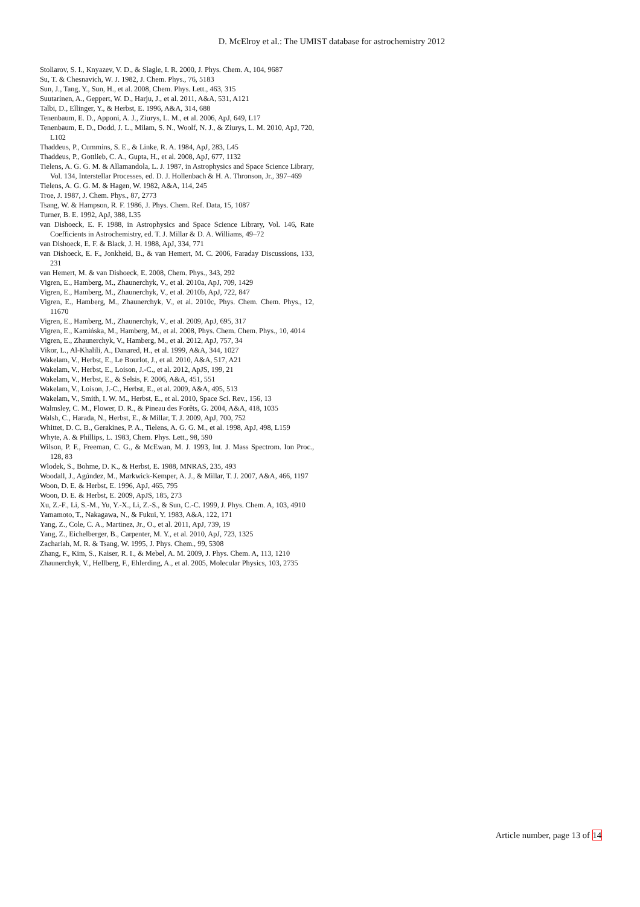D. McElroy et al.: The UMIST database for astrochemistry 2012
Stoliarov, S. I., Knyazev, V. D., & Slagle, I. R. 2000, J. Phys. Chem. A, 104, 9687
Su, T. & Chesnavich, W. J. 1982, J. Chem. Phys., 76, 5183
Sun, J., Tang, Y., Sun, H., et al. 2008, Chem. Phys. Lett., 463, 315
Suutarinen, A., Geppert, W. D., Harju, J., et al. 2011, A&A, 531, A121
Talbi, D., Ellinger, Y., & Herbst, E. 1996, A&A, 314, 688
Tenenbaum, E. D., Apponi, A. J., Ziurys, L. M., et al. 2006, ApJ, 649, L17
Tenenbaum, E. D., Dodd, J. L., Milam, S. N., Woolf, N. J., & Ziurys, L. M. 2010, ApJ, 720, L102
Thaddeus, P., Cummins, S. E., & Linke, R. A. 1984, ApJ, 283, L45
Thaddeus, P., Gottlieb, C. A., Gupta, H., et al. 2008, ApJ, 677, 1132
Tielens, A. G. G. M. & Allamandola, L. J. 1987, in Astrophysics and Space Science Library, Vol. 134, Interstellar Processes, ed. D. J. Hollenbach & H. A. Thronson, Jr., 397–469
Tielens, A. G. G. M. & Hagen, W. 1982, A&A, 114, 245
Troe, J. 1987, J. Chem. Phys., 87, 2773
Tsang, W. & Hampson, R. F. 1986, J. Phys. Chem. Ref. Data, 15, 1087
Turner, B. E. 1992, ApJ, 388, L35
van Dishoeck, E. F. 1988, in Astrophysics and Space Science Library, Vol. 146, Rate Coefficients in Astrochemistry, ed. T. J. Millar & D. A. Williams, 49–72
van Dishoeck, E. F. & Black, J. H. 1988, ApJ, 334, 771
van Dishoeck, E. F., Jonkheid, B., & van Hemert, M. C. 2006, Faraday Discussions, 133, 231
van Hemert, M. & van Dishoeck, E. 2008, Chem. Phys., 343, 292
Vigren, E., Hamberg, M., Zhaunerchyk, V., et al. 2010a, ApJ, 709, 1429
Vigren, E., Hamberg, M., Zhaunerchyk, V., et al. 2010b, ApJ, 722, 847
Vigren, E., Hamberg, M., Zhaunerchyk, V., et al. 2010c, Phys. Chem. Chem. Phys., 12, 11670
Vigren, E., Hamberg, M., Zhaunerchyk, V., et al. 2009, ApJ, 695, 317
Vigren, E., Kamińska, M., Hamberg, M., et al. 2008, Phys. Chem. Chem. Phys., 10, 4014
Vigren, E., Zhaunerchyk, V., Hamberg, M., et al. 2012, ApJ, 757, 34
Vikor, L., Al-Khalili, A., Danared, H., et al. 1999, A&A, 344, 1027
Wakelam, V., Herbst, E., Le Bourlot, J., et al. 2010, A&A, 517, A21
Wakelam, V., Herbst, E., Loison, J.-C., et al. 2012, ApJS, 199, 21
Wakelam, V., Herbst, E., & Selsis, F. 2006, A&A, 451, 551
Wakelam, V., Loison, J.-C., Herbst, E., et al. 2009, A&A, 495, 513
Wakelam, V., Smith, I. W. M., Herbst, E., et al. 2010, Space Sci. Rev., 156, 13
Walmsley, C. M., Flower, D. R., & Pineau des Forêts, G. 2004, A&A, 418, 1035
Walsh, C., Harada, N., Herbst, E., & Millar, T. J. 2009, ApJ, 700, 752
Whittet, D. C. B., Gerakines, P. A., Tielens, A. G. G. M., et al. 1998, ApJ, 498, L159
Whyte, A. & Phillips, L. 1983, Chem. Phys. Lett., 98, 590
Wilson, P. F., Freeman, C. G., & McEwan, M. J. 1993, Int. J. Mass Spectrom. Ion Proc., 128, 83
Wlodek, S., Bohme, D. K., & Herbst, E. 1988, MNRAS, 235, 493
Woodall, J., Agúndez, M., Markwick-Kemper, A. J., & Millar, T. J. 2007, A&A, 466, 1197
Woon, D. E. & Herbst, E. 1996, ApJ, 465, 795
Woon, D. E. & Herbst, E. 2009, ApJS, 185, 273
Xu, Z.-F., Li, S.-M., Yu, Y.-X., Li, Z.-S., & Sun, C.-C. 1999, J. Phys. Chem. A, 103, 4910
Yamamoto, T., Nakagawa, N., & Fukui, Y. 1983, A&A, 122, 171
Yang, Z., Cole, C. A., Martinez, Jr., O., et al. 2011, ApJ, 739, 19
Yang, Z., Eichelberger, B., Carpenter, M. Y., et al. 2010, ApJ, 723, 1325
Zachariah, M. R. & Tsang, W. 1995, J. Phys. Chem., 99, 5308
Zhang, F., Kim, S., Kaiser, R. I., & Mebel, A. M. 2009, J. Phys. Chem. A, 113, 1210
Zhaunerchyk, V., Hellberg, F., Ehlerding, A., et al. 2005, Molecular Physics, 103, 2735
Article number, page 13 of 14